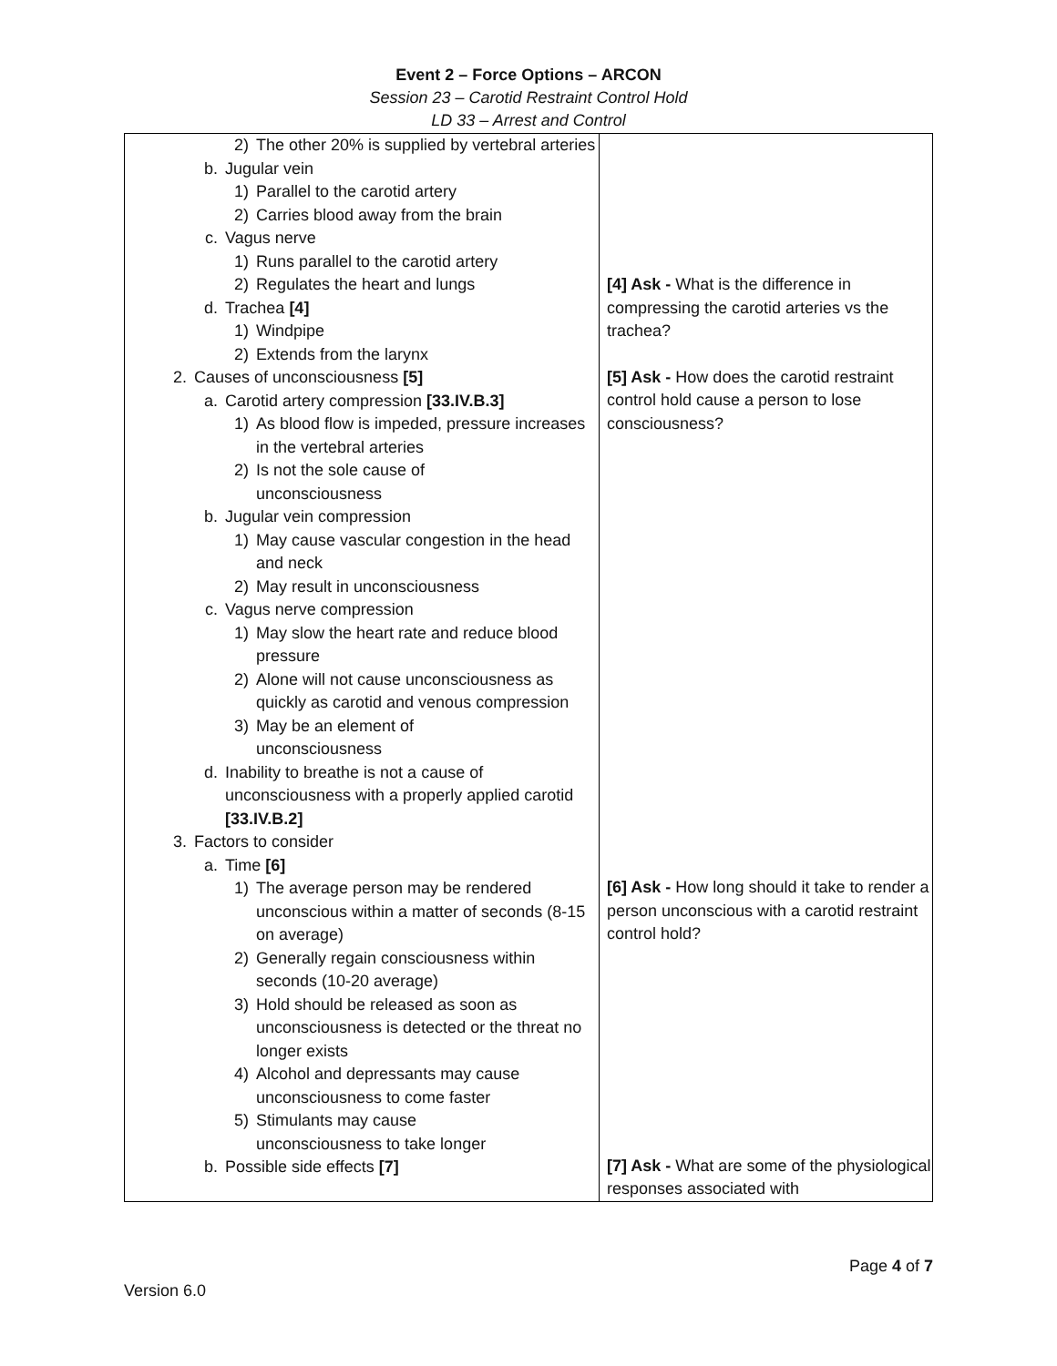Event 2 – Force Options – ARCON
Session 23 – Carotid Restraint Control Hold
LD 33 – Arrest and Control
| 2) The other 20% is supplied by vertebral arteries b. Jugular vein 1) Parallel to the carotid artery 2) Carries blood away from the brain c. Vagus nerve 1) Runs parallel to the carotid artery 2) Regulates the heart and lungs d. Trachea [4] 1) Windpipe 2) Extends from the larynx 2. Causes of unconsciousness [5] a. Carotid artery compression [33.IV.B.3] 1) As blood flow is impeded, pressure increases in the vertebral arteries 2) Is not the sole cause of unconsciousness b. Jugular vein compression 1) May cause vascular congestion in the head and neck 2) May result in unconsciousness c. Vagus nerve compression 1) May slow the heart rate and reduce blood pressure 2) Alone will not cause unconsciousness as quickly as carotid and venous compression 3) May be an element of unconsciousness d. Inability to breathe is not a cause of unconsciousness with a properly applied carotid [33.IV.B.2] 3. Factors to consider a. Time [6] 1) The average person may be rendered unconscious within a matter of seconds (8-15 on average) 2) Generally regain consciousness within seconds (10-20 average) 3) Hold should be released as soon as unconsciousness is detected or the threat no longer exists 4) Alcohol and depressants may cause unconsciousness to come faster 5) Stimulants may cause unconsciousness to take longer b. Possible side effects [7] | [4] Ask - What is the difference in compressing the carotid arteries vs the trachea? [5] Ask - How does the carotid restraint control hold cause a person to lose consciousness? [6] Ask - How long should it take to render a person unconscious with a carotid restraint control hold? [7] Ask - What are some of the physiological responses associated with |
Page 4 of 7
Version 6.0